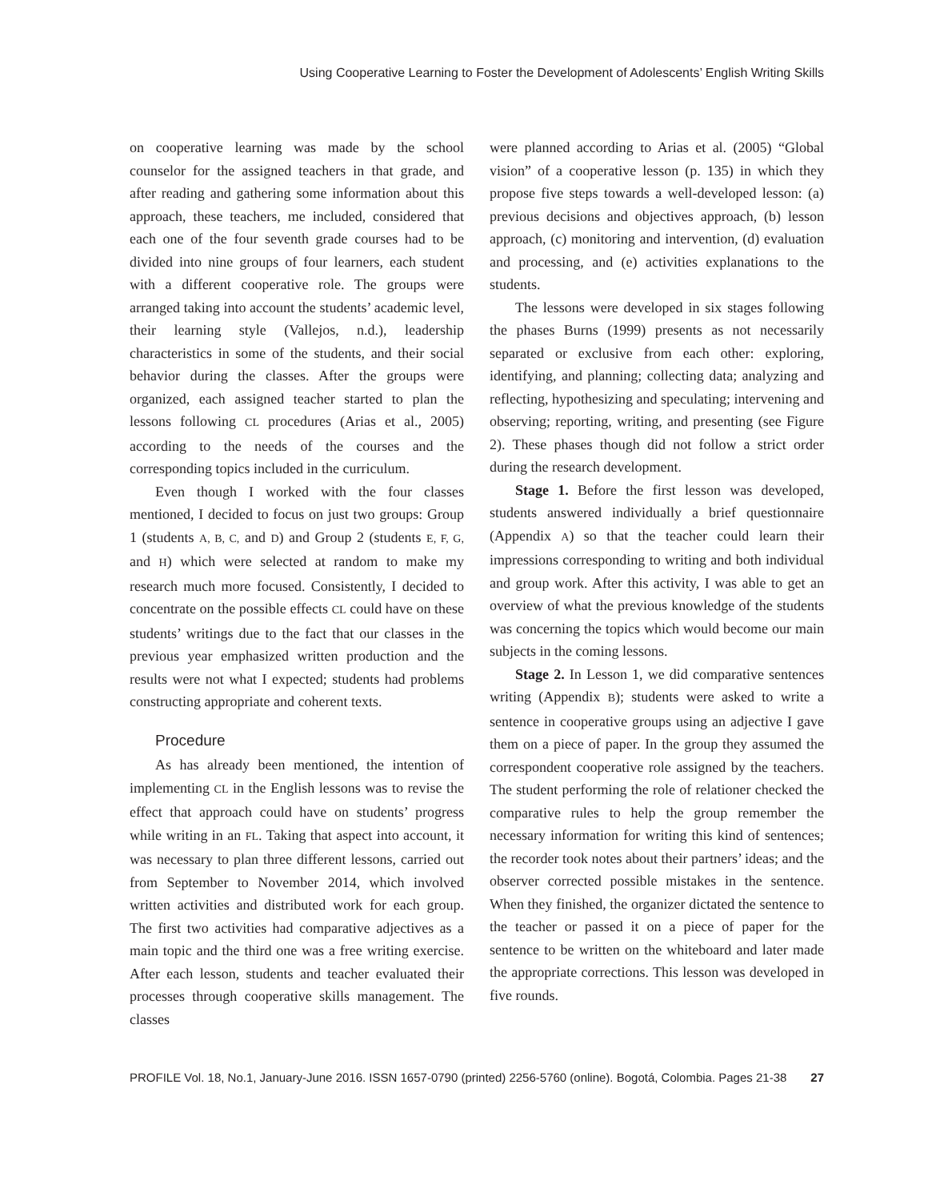Using Cooperative Learning to Foster the Development of Adolescents’ English Writing Skills
on cooperative learning was made by the school counselor for the assigned teachers in that grade, and after reading and gathering some information about this approach, these teachers, me included, considered that each one of the four seventh grade courses had to be divided into nine groups of four learners, each student with a different cooperative role. The groups were arranged taking into account the students’ academic level, their learning style (Vallejos, n.d.), leadership characteristics in some of the students, and their social behavior during the classes. After the groups were organized, each assigned teacher started to plan the lessons following CL procedures (Arias et al., 2005) according to the needs of the courses and the corresponding topics included in the curriculum.
Even though I worked with the four classes mentioned, I decided to focus on just two groups: Group 1 (students A, B, C, and D) and Group 2 (students E, F, G, and H) which were selected at random to make my research much more focused. Consistently, I decided to concentrate on the possible effects CL could have on these students’ writings due to the fact that our classes in the previous year emphasized written production and the results were not what I expected; students had problems constructing appropriate and coherent texts.
Procedure
As has already been mentioned, the intention of implementing CL in the English lessons was to revise the effect that approach could have on students’ progress while writing in an FL. Taking that aspect into account, it was necessary to plan three different lessons, carried out from September to November 2014, which involved written activities and distributed work for each group. The first two activities had comparative adjectives as a main topic and the third one was a free writing exercise. After each lesson, students and teacher evaluated their processes through cooperative skills management. The classes
were planned according to Arias et al. (2005) “Global vision” of a cooperative lesson (p. 135) in which they propose five steps towards a well-developed lesson: (a) previous decisions and objectives approach, (b) lesson approach, (c) monitoring and intervention, (d) evaluation and processing, and (e) activities explanations to the students.
The lessons were developed in six stages following the phases Burns (1999) presents as not necessarily separated or exclusive from each other: exploring, identifying, and planning; collecting data; analyzing and reflecting, hypothesizing and speculating; intervening and observing; reporting, writing, and presenting (see Figure 2). These phases though did not follow a strict order during the research development.
Stage 1. Before the first lesson was developed, students answered individually a brief questionnaire (Appendix A) so that the teacher could learn their impressions corresponding to writing and both individual and group work. After this activity, I was able to get an overview of what the previous knowledge of the students was concerning the topics which would become our main subjects in the coming lessons.
Stage 2. In Lesson 1, we did comparative sentences writing (Appendix B); students were asked to write a sentence in cooperative groups using an adjective I gave them on a piece of paper. In the group they assumed the correspondent cooperative role assigned by the teachers. The student performing the role of relationer checked the comparative rules to help the group remember the necessary information for writing this kind of sentences; the recorder took notes about their partners’ ideas; and the observer corrected possible mistakes in the sentence. When they finished, the organizer dictated the sentence to the teacher or passed it on a piece of paper for the sentence to be written on the whiteboard and later made the appropriate corrections. This lesson was developed in five rounds.
PROFILE Vol. 18, No.1, January-June 2016. ISSN 1657-0790 (printed) 2256-5760 (online). Bogotá, Colombia. Pages 21-38 27